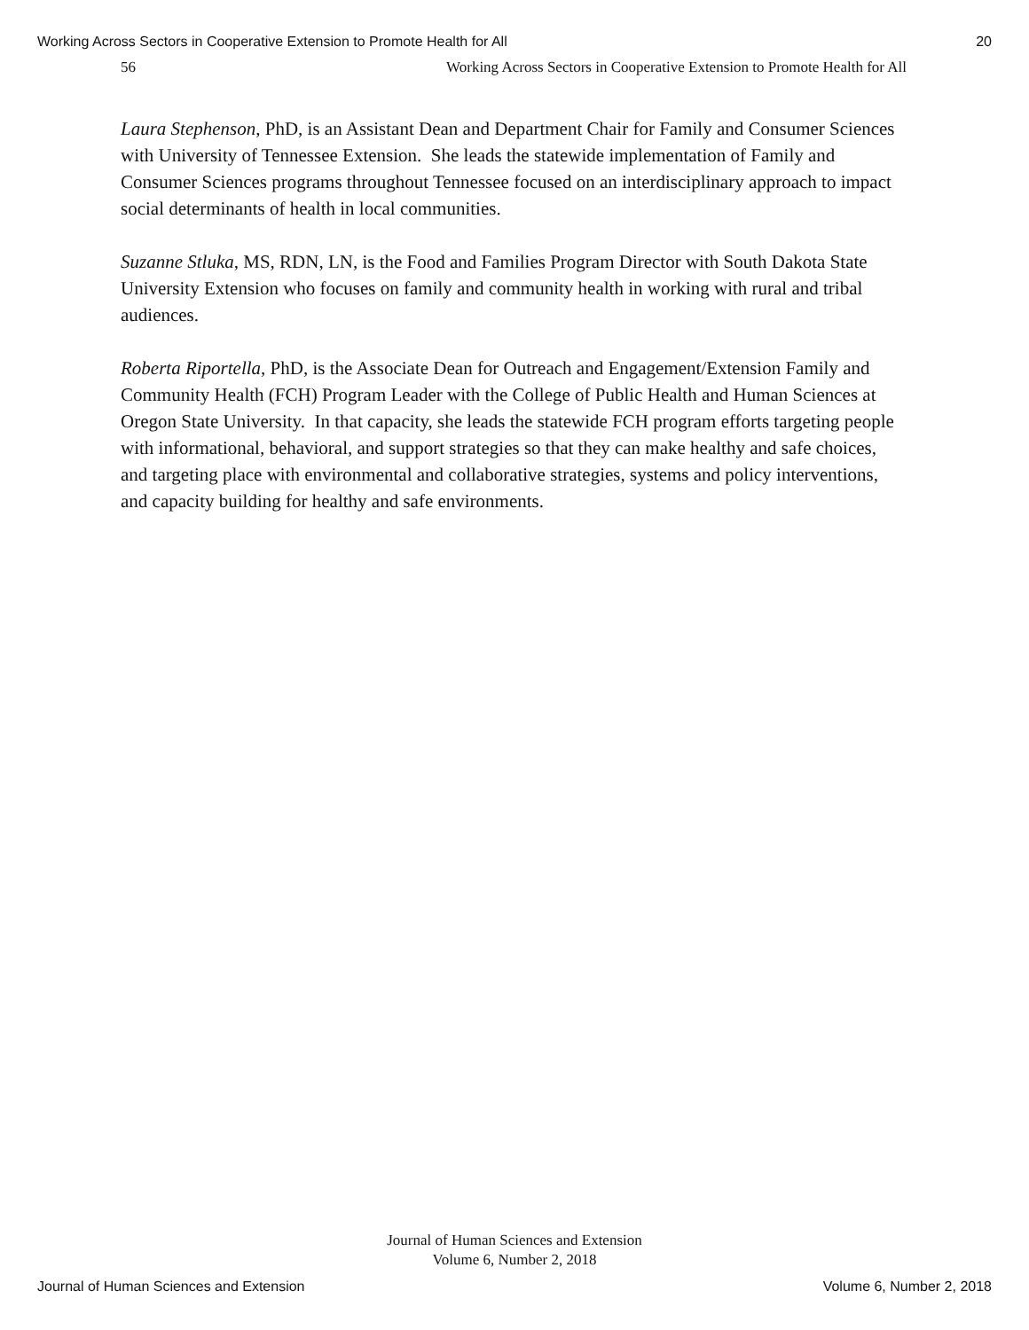Working Across Sectors in Cooperative Extension to Promote Health for All 20
56 Working Across Sectors in Cooperative Extension to Promote Health for All
Laura Stephenson, PhD, is an Assistant Dean and Department Chair for Family and Consumer Sciences with University of Tennessee Extension. She leads the statewide implementation of Family and Consumer Sciences programs throughout Tennessee focused on an interdisciplinary approach to impact social determinants of health in local communities.
Suzanne Stluka, MS, RDN, LN, is the Food and Families Program Director with South Dakota State University Extension who focuses on family and community health in working with rural and tribal audiences.
Roberta Riportella, PhD, is the Associate Dean for Outreach and Engagement/Extension Family and Community Health (FCH) Program Leader with the College of Public Health and Human Sciences at Oregon State University. In that capacity, she leads the statewide FCH program efforts targeting people with informational, behavioral, and support strategies so that they can make healthy and safe choices, and targeting place with environmental and collaborative strategies, systems and policy interventions, and capacity building for healthy and safe environments.
Journal of Human Sciences and Extension
Volume 6, Number 2, 2018
Journal of Human Sciences and Extension Volume 6, Number 2, 2018